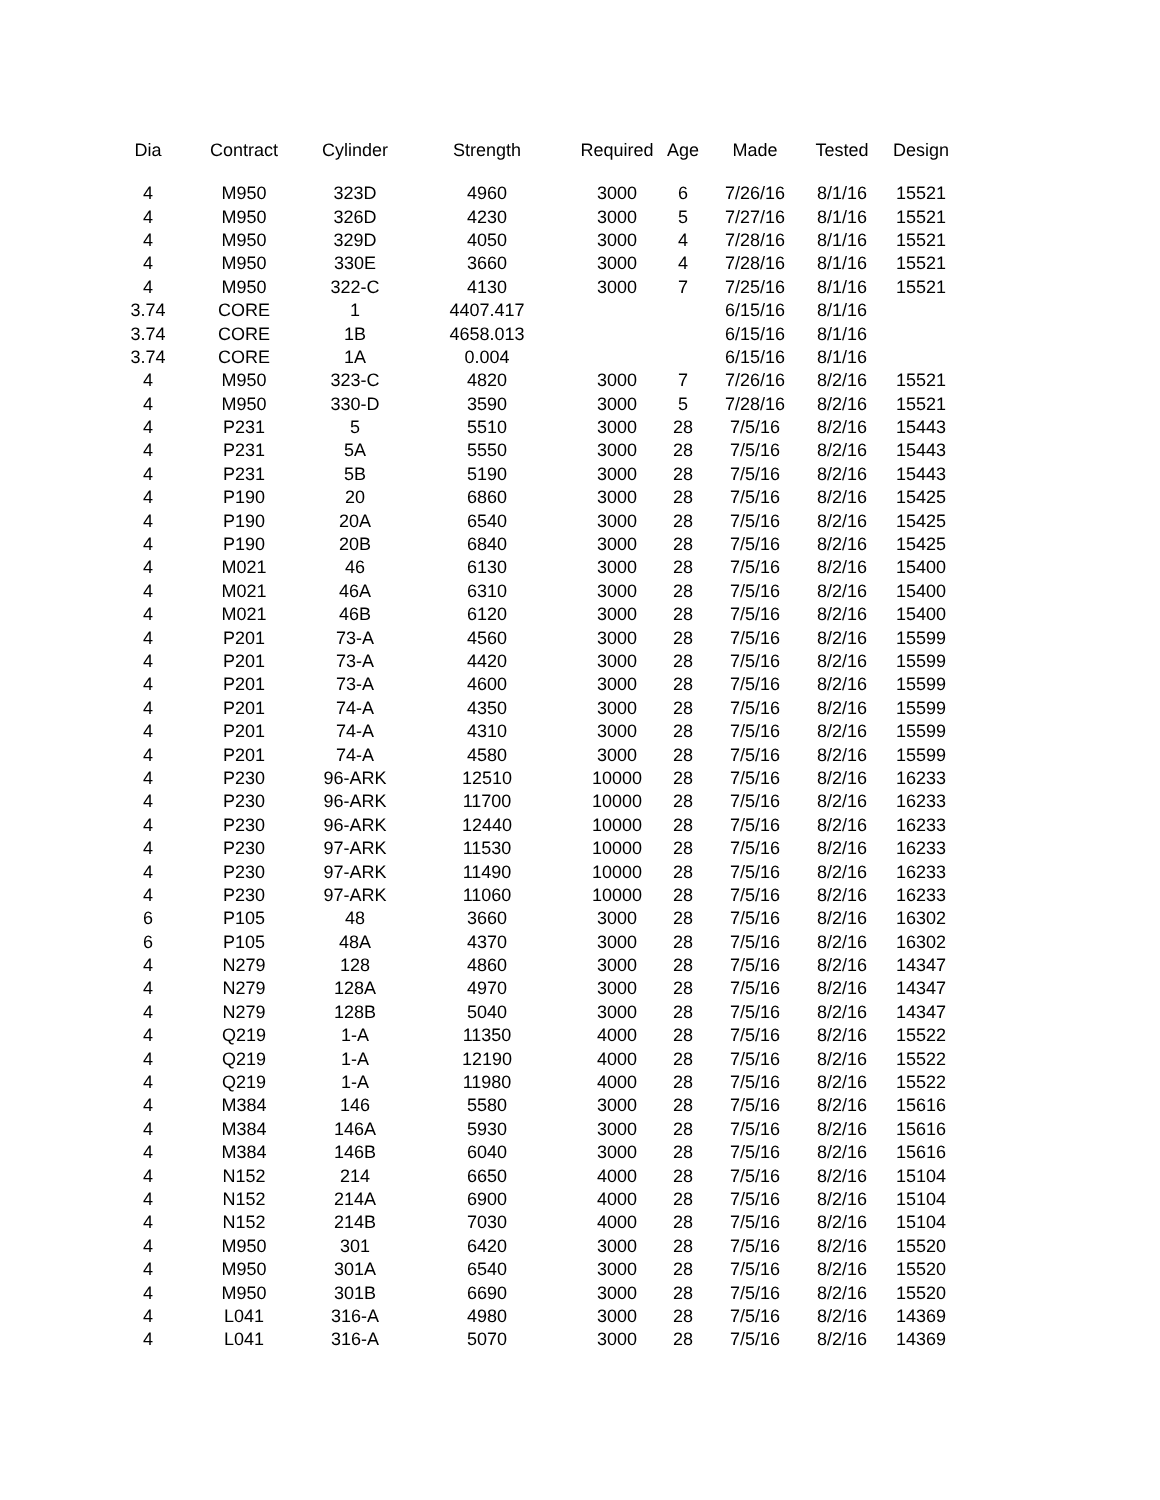| Dia | Contract | Cylinder | Strength | Required | Age | Made | Tested | Design |
| --- | --- | --- | --- | --- | --- | --- | --- | --- |
| 4 | M950 | 323D | 4960 | 3000 | 6 | 7/26/16 | 8/1/16 | 15521 |
| 4 | M950 | 326D | 4230 | 3000 | 5 | 7/27/16 | 8/1/16 | 15521 |
| 4 | M950 | 329D | 4050 | 3000 | 4 | 7/28/16 | 8/1/16 | 15521 |
| 4 | M950 | 330E | 3660 | 3000 | 4 | 7/28/16 | 8/1/16 | 15521 |
| 4 | M950 | 322-C | 4130 | 3000 | 7 | 7/25/16 | 8/1/16 | 15521 |
| 3.74 | CORE | 1 | 4407.417 | | | 6/15/16 | 8/1/16 | |
| 3.74 | CORE | 1B | 4658.013 | | | 6/15/16 | 8/1/16 | |
| 3.74 | CORE | 1A | 0.004 | | | 6/15/16 | 8/1/16 | |
| 4 | M950 | 323-C | 4820 | 3000 | 7 | 7/26/16 | 8/2/16 | 15521 |
| 4 | M950 | 330-D | 3590 | 3000 | 5 | 7/28/16 | 8/2/16 | 15521 |
| 4 | P231 | 5 | 5510 | 3000 | 28 | 7/5/16 | 8/2/16 | 15443 |
| 4 | P231 | 5A | 5550 | 3000 | 28 | 7/5/16 | 8/2/16 | 15443 |
| 4 | P231 | 5B | 5190 | 3000 | 28 | 7/5/16 | 8/2/16 | 15443 |
| 4 | P190 | 20 | 6860 | 3000 | 28 | 7/5/16 | 8/2/16 | 15425 |
| 4 | P190 | 20A | 6540 | 3000 | 28 | 7/5/16 | 8/2/16 | 15425 |
| 4 | P190 | 20B | 6840 | 3000 | 28 | 7/5/16 | 8/2/16 | 15425 |
| 4 | M021 | 46 | 6130 | 3000 | 28 | 7/5/16 | 8/2/16 | 15400 |
| 4 | M021 | 46A | 6310 | 3000 | 28 | 7/5/16 | 8/2/16 | 15400 |
| 4 | M021 | 46B | 6120 | 3000 | 28 | 7/5/16 | 8/2/16 | 15400 |
| 4 | P201 | 73-A | 4560 | 3000 | 28 | 7/5/16 | 8/2/16 | 15599 |
| 4 | P201 | 73-A | 4420 | 3000 | 28 | 7/5/16 | 8/2/16 | 15599 |
| 4 | P201 | 73-A | 4600 | 3000 | 28 | 7/5/16 | 8/2/16 | 15599 |
| 4 | P201 | 74-A | 4350 | 3000 | 28 | 7/5/16 | 8/2/16 | 15599 |
| 4 | P201 | 74-A | 4310 | 3000 | 28 | 7/5/16 | 8/2/16 | 15599 |
| 4 | P201 | 74-A | 4580 | 3000 | 28 | 7/5/16 | 8/2/16 | 15599 |
| 4 | P230 | 96-ARK | 12510 | 10000 | 28 | 7/5/16 | 8/2/16 | 16233 |
| 4 | P230 | 96-ARK | 11700 | 10000 | 28 | 7/5/16 | 8/2/16 | 16233 |
| 4 | P230 | 96-ARK | 12440 | 10000 | 28 | 7/5/16 | 8/2/16 | 16233 |
| 4 | P230 | 97-ARK | 11530 | 10000 | 28 | 7/5/16 | 8/2/16 | 16233 |
| 4 | P230 | 97-ARK | 11490 | 10000 | 28 | 7/5/16 | 8/2/16 | 16233 |
| 4 | P230 | 97-ARK | 11060 | 10000 | 28 | 7/5/16 | 8/2/16 | 16233 |
| 6 | P105 | 48 | 3660 | 3000 | 28 | 7/5/16 | 8/2/16 | 16302 |
| 6 | P105 | 48A | 4370 | 3000 | 28 | 7/5/16 | 8/2/16 | 16302 |
| 4 | N279 | 128 | 4860 | 3000 | 28 | 7/5/16 | 8/2/16 | 14347 |
| 4 | N279 | 128A | 4970 | 3000 | 28 | 7/5/16 | 8/2/16 | 14347 |
| 4 | N279 | 128B | 5040 | 3000 | 28 | 7/5/16 | 8/2/16 | 14347 |
| 4 | Q219 | 1-A | 11350 | 4000 | 28 | 7/5/16 | 8/2/16 | 15522 |
| 4 | Q219 | 1-A | 12190 | 4000 | 28 | 7/5/16 | 8/2/16 | 15522 |
| 4 | Q219 | 1-A | 11980 | 4000 | 28 | 7/5/16 | 8/2/16 | 15522 |
| 4 | M384 | 146 | 5580 | 3000 | 28 | 7/5/16 | 8/2/16 | 15616 |
| 4 | M384 | 146A | 5930 | 3000 | 28 | 7/5/16 | 8/2/16 | 15616 |
| 4 | M384 | 146B | 6040 | 3000 | 28 | 7/5/16 | 8/2/16 | 15616 |
| 4 | N152 | 214 | 6650 | 4000 | 28 | 7/5/16 | 8/2/16 | 15104 |
| 4 | N152 | 214A | 6900 | 4000 | 28 | 7/5/16 | 8/2/16 | 15104 |
| 4 | N152 | 214B | 7030 | 4000 | 28 | 7/5/16 | 8/2/16 | 15104 |
| 4 | M950 | 301 | 6420 | 3000 | 28 | 7/5/16 | 8/2/16 | 15520 |
| 4 | M950 | 301A | 6540 | 3000 | 28 | 7/5/16 | 8/2/16 | 15520 |
| 4 | M950 | 301B | 6690 | 3000 | 28 | 7/5/16 | 8/2/16 | 15520 |
| 4 | L041 | 316-A | 4980 | 3000 | 28 | 7/5/16 | 8/2/16 | 14369 |
| 4 | L041 | 316-A | 5070 | 3000 | 28 | 7/5/16 | 8/2/16 | 14369 |